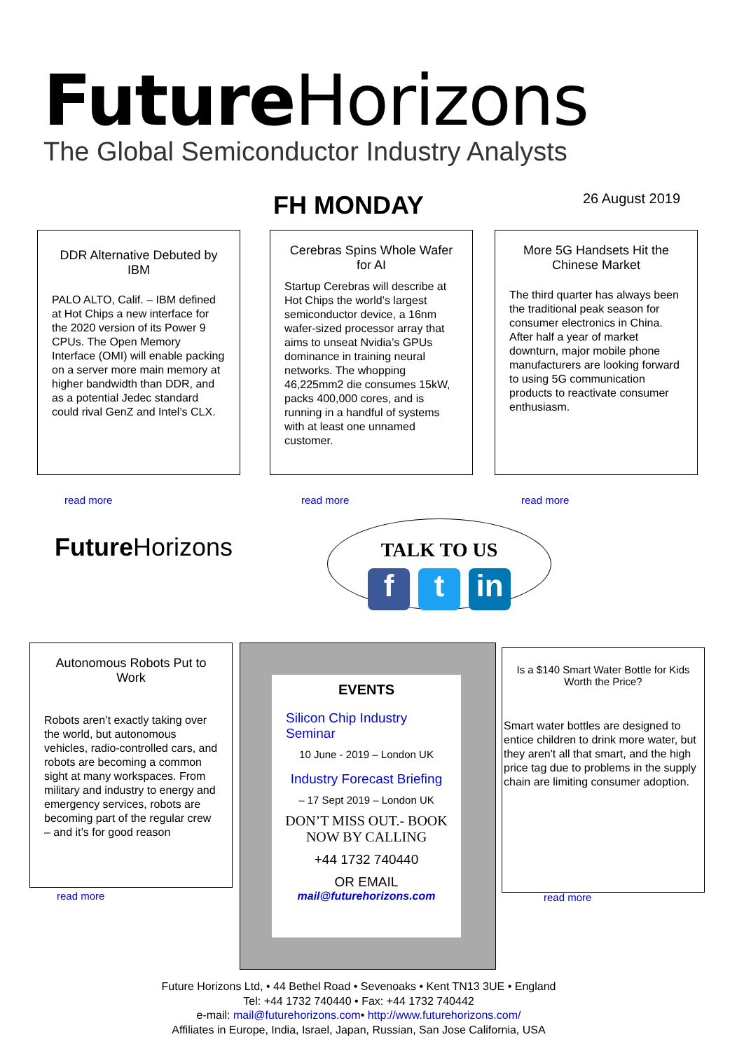Future Horizons
The Global Semiconductor Industry Analysts
FH MONDAY 26 August 2019
DDR Alternative Debuted by IBM
PALO ALTO, Calif. – IBM defined at Hot Chips a new interface for the 2020 version of its Power 9 CPUs. The Open Memory Interface (OMI) will enable packing on a server more main memory at higher bandwidth than DDR, and as a potential Jedec standard could rival GenZ and Intel’s CLX.
read more
Cerebras Spins Whole Wafer for AI
Startup Cerebras will describe at Hot Chips the world’s largest semiconductor device, a 16nm wafer-sized processor array that aims to unseat Nvidia’s GPUs dominance in training neural networks. The whopping 46,225mm2 die consumes 15kW, packs 400,000 cores, and is running in a handful of systems with at least one unnamed customer.
read more
More 5G Handsets Hit the Chinese Market
The third quarter has always been the traditional peak season for consumer electronics in China. After half a year of market downturn, major mobile phone manufacturers are looking forward to using 5G communication products to reactivate consumer enthusiasm.
read more
Future Horizons
TALK TO US
ft in
Autonomous Robots Put to Work
Robots aren’t exactly taking over the world, but autonomous vehicles, radio-controlled cars, and robots are becoming a common sight at many workspaces. From military and industry to energy and emergency services, robots are becoming part of the regular crew – and it’s for good reason
read more
EVENTS
Silicon Chip Industry Seminar
10 June - 2019 – London UK
Industry Forecast Briefing
– 17 Sept 2019 – London UK
DON’T MISS OUT.- BOOK NOW BY CALLING
+44 1732 740440
OR EMAIL
mail@futurehorizons.com
Is a $140 Smart Water Bottle for Kids Worth the Price?
Smart water bottles are designed to entice children to drink more water, but they aren't all that smart, and the high price tag due to problems in the supply chain are limiting consumer adoption.
read more
Future Horizons Ltd, • 44 Bethel Road • Sevenoaks • Kent TN13 3UE • England
Tel: +44 1732 740440 • Fax: +44 1732 740442
e-mail: mail@futurehorizons.com• http://www.futurehorizons.com/
Affiliates in Europe, India, Israel, Japan, Russian, San Jose California, USA